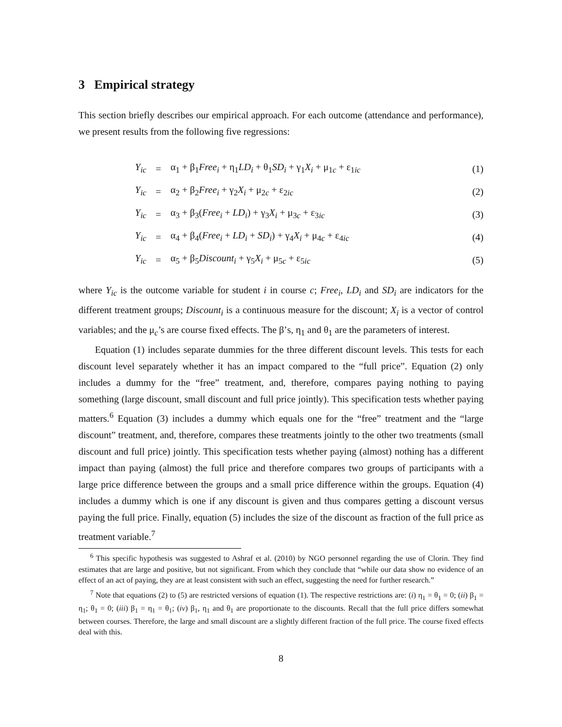3 Empirical strategy
This section briefly describes our empirical approach. For each outcome (attendance and performance), we present results from the following five regressions:
| Y<sub>ic</sub> | = | α<sub>1</sub> + β<sub>1</sub> Free<sub>i</sub> + η<sub>1</sub> LD<sub>i</sub> + θ<sub>1</sub> SD<sub>i</sub> + γ<sub>1</sub> X<sub>i</sub> + μ<sub>1c</sub> + ε<sub>1ic</sub> | (1) |
| Y<sub>ic</sub> | = | α<sub>2</sub> + β<sub>2</sub> Free<sub>i</sub> + γ<sub>2</sub> X<sub>i</sub> + μ<sub>2c</sub> + ε<sub>2ic</sub> | (2) |
| Y<sub>ic</sub> | = | α<sub>3</sub> + β<sub>3</sub>( Free<sub>i</sub> + LD<sub>i</sub> ) + γ<sub>3</sub> X<sub>i</sub> + μ<sub>3c</sub> + ε<sub>3ic</sub> | (3) |
| Y<sub>ic</sub> | = | α<sub>4</sub> + β<sub>4</sub>( Free<sub>i</sub> + LD<sub>i</sub> + SD<sub>i</sub> ) + γ<sub>4</sub> X<sub>i</sub> + μ<sub>4c</sub> + ε<sub>4ic</sub> | (4) |
| Y<sub>ic</sub> | = | α<sub>5</sub> + β<sub>5</sub> Discount<sub>i</sub> + γ<sub>5</sub> X<sub>i</sub> + μ<sub>5c</sub> + ε<sub>5ic</sub> | (5) |
where Y<sub>ic</sub> is the outcome variable for student i in course c; Free<sub>i</sub>, LD<sub>i</sub> and SD<sub>i</sub> are indicators for the different treatment groups; Discount<sub>i</sub> is a continuous measure for the discount; X<sub>i</sub> is a vector of control variables; and the μ<sub>c</sub>’s are course fixed effects. The β’s, η<sub>1</sub> and θ<sub>1</sub> are the parameters of interest.
Equation (1) includes separate dummies for the three different discount levels. This tests for each discount level separately whether it has an impact compared to the “full price”. Equation (2) only includes a dummy for the “free” treatment, and, therefore, compares paying nothing to paying something (large discount, small discount and full price jointly). This specification tests whether paying matters.<sup>6</sup> Equation (3) includes a dummy which equals one for the “free” treatment and the “large discount” treatment, and, therefore, compares these treatments jointly to the other two treatments (small discount and full price) jointly. This specification tests whether paying (almost) nothing has a different impact than paying (almost) the full price and therefore compares two groups of participants with a large price difference between the groups and a small price difference within the groups. Equation (4) includes a dummy which is one if any discount is given and thus compares getting a discount versus paying the full price. Finally, equation (5) includes the size of the discount as fraction of the full price as treatment variable.<sup>7</sup>
<sup>6</sup> This specific hypothesis was suggested to Ashraf et al. (2010) by NGO personnel regarding the use of Clorin. They find estimates that are large and positive, but not significant. From which they conclude that “while our data show no evidence of an effect of an act of paying, they are at least consistent with such an effect, suggesting the need for further research.”
<sup>7</sup> Note that equations (2) to (5) are restricted versions of equation (1). The respective restrictions are: (i) η<sub>1</sub> = θ<sub>1</sub> = 0; (ii) β<sub>1</sub> = η<sub>1</sub>; θ<sub>1</sub> = 0; (iii) β<sub>1</sub> = η<sub>1</sub> = θ<sub>1</sub>; (iv) β<sub>1</sub>, η<sub>1</sub> and θ<sub>1</sub> are proportionate to the discounts. Recall that the full price differs somewhat between courses. Therefore, the large and small discount are a slightly different fraction of the full price. The course fixed effects deal with this.
8